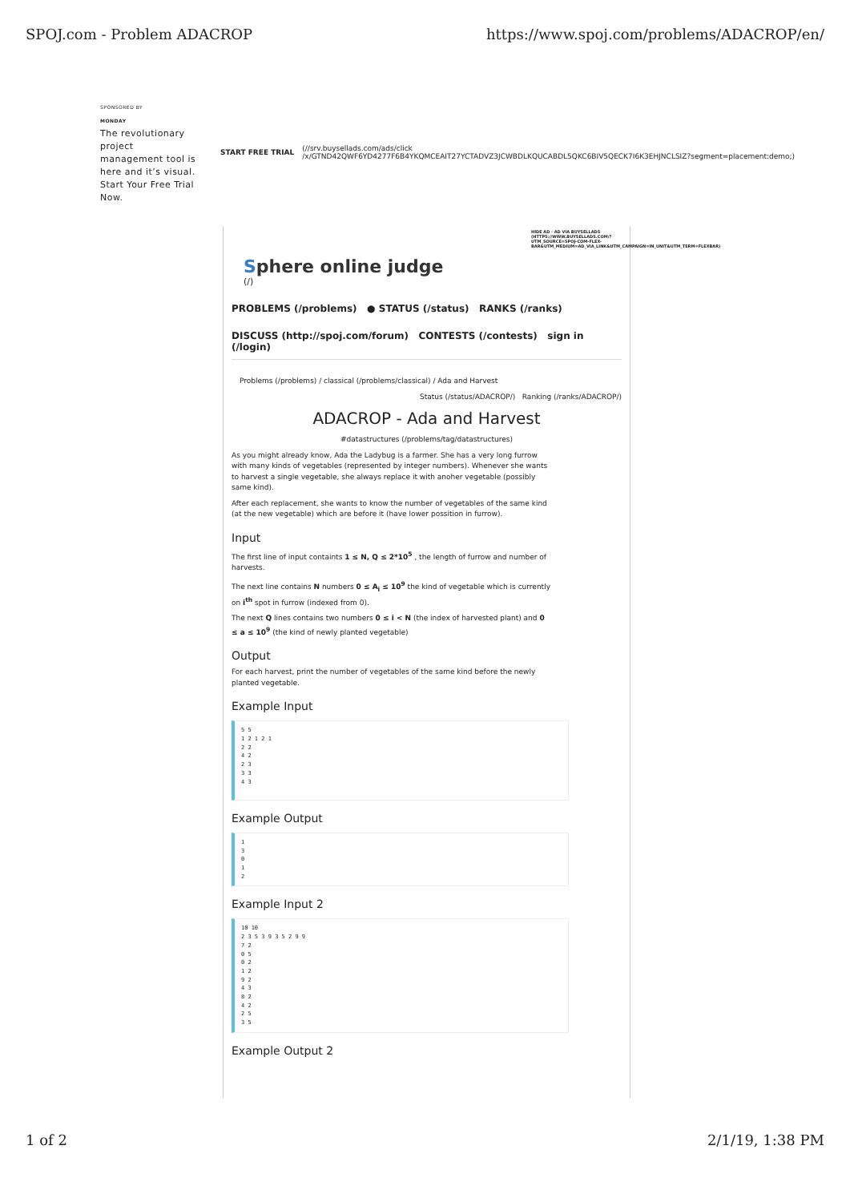SPOJ.com - Problem ADACROP https://www.spoj.com/problems/ADACROP/en/
SPONSORED BY
MONDAY
The revolutionary project management tool is here and it’s visual. Start Your Free Trial Now.
START FREE TRIAL
(//srv.buysellads.com/ads/click
/x/GTND42QWF6YD4277F6B4YKQMCEAIT27YCTADVZ3JCWBDLKQUCABDL5QKC6BIV5QECK7I6K3EHJNCLSIZ?segment=placement:demo;)
HIDE AD · AD VIA BUYSELLADS (HTTPS://WWW.BUYSELLADS.COM/?UTM_SOURCE=SPOJ-COM-FLEX-BAR&UTM_MEDIUM=AD_VIA_LINK&UTM_CAMPAIGN=IN_UNIT&UTM_TERM=FLEXBAR)
Sphere online judge
(/)
PROBLEMS (/problems) ● STATUS (/status) RANKS (/ranks)
DISCUSS (http://spoj.com/forum) CONTESTS (/contests) sign in (/login)
Problems (/problems) / classical (/problems/classical) / Ada and Harvest
Status (/status/ADACROP/) Ranking (/ranks/ADACROP/)
ADACROP - Ada and Harvest
#datastructures (/problems/tag/datastructures)
As you might already know, Ada the Ladybug is a farmer. She has a very long furrow with many kinds of vegetables (represented by integer numbers). Whenever she wants to harvest a single vegetable, she always replace it with anoher vegetable (possibly same kind).
After each replacement, she wants to know the number of vegetables of the same kind (at the new vegetable) which are before it (have lower possition in furrow).
Input
The first line of input containts 1 ≤ N, Q ≤ 2*10<sup>5</sup> , the length of furrow and number of harvests.
The next line contains N numbers 0 ≤ A<sub>i</sub> ≤ 10<sup>9</sup> the kind of vegetable which is currently on i<sup>th</sup> spot in furrow (indexed from 0).
The next Q lines contains two numbers 0 ≤ i < N (the index of harvested plant) and 0 ≤ a ≤ 10<sup>9</sup> (the kind of newly planted vegetable)
Output
For each harvest, print the number of vegetables of the same kind before the newly planted vegetable.
Example Input
5 5
1 2 1 2 1
2 2
4 2
2 3
3 3
4 3
Example Output
1
3
0
1
2
Example Input 2
10 10
2 3 5 3 9 3 5 2 9 9
7 2
0 5
0 2
1 2
9 2
4 3
8 2
4 2
2 5
3 5
Example Output 2
1 of 2 2/1/19, 1:38 PM